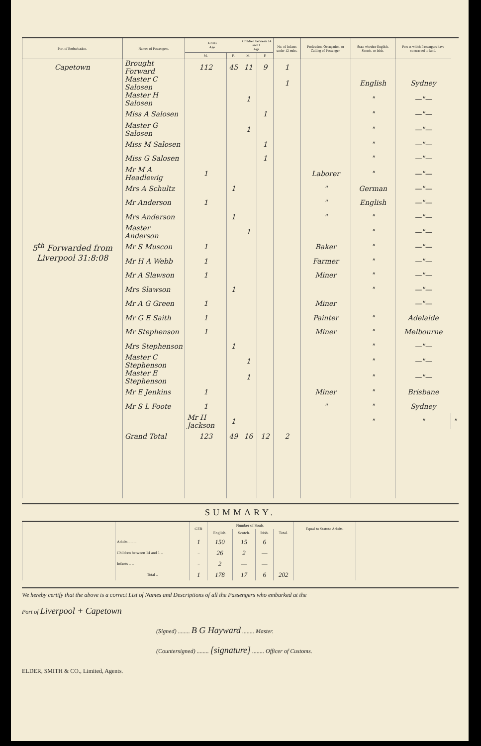| Port of Embarkation. | Names of Passengers. | Adults. Age. | | Children between 14 and 1. Age. | | No. of Infants under 12 mths. | Profession, Occupation, or Calling of Passenger. | State whether English, Scotch, or Irish. | Port at which Passengers have contracted to land. | |
| --- | --- | --- | --- | --- | --- | --- | --- | --- | --- | --- |
| | | M. | F. | M. | F. | | | | | |
| Capetown | Brought Forward | 112 | 45 | 11 | 9 | 1 | | | | |
| 5<sup>th</sup> Forwarded from Liverpool 31:8:08 | Master C Salosen | | | | | 1 | | English | Sydney | |
| | Master H Salosen | | | 1 | | | | " | —"— | |
| | Miss A Salosen | | | | 1 | | | " | —"— | |
| | Master G Salosen | | | 1 | | | | " | —"— | |
| | Miss M Salosen | | | | 1 | | | " | —"— | |
| | Miss G Salosen | | | | 1 | | | " | —"— | |
| | Mr M A Headlewig | 1 | | | | | Laborer | " | —"— | |
| | Mrs A Schultz | | 1 | | | | " | German | —"— | |
| | Mr Anderson | 1 | | | | | " | English | —"— | |
| | Mrs Anderson | | 1 | | | | " | " | —"— | |
| | Master Anderson | | | 1 | | | | " | —"— | |
| | Mr S Muscon | 1 | | | | | Baker | " | —"— | |
| | Mr H A Webb | 1 | | | | | Farmer | " | —"— | |
| | Mr A Slawson | 1 | | | | | Miner | " | —"— | |
| | Mrs Slawson | | 1 | | | | | " | —"— | |
| | Mr A G Green | 1 | | | | | Miner | | —"— | |
| | Mr G E Saith | 1 | | | | | Painter | " | Adelaide | |
| | Mr Stephenson | 1 | | | | | Miner | " | Melbourne | |
| | Mrs Stephenson | | 1 | | | | | " | —"— | |
| | Master C Stephenson | | | 1 | | | | " | —"— | |
| | Master E Stephenson | | | 1 | | | | " | —"— | |
| | Mr E Jenkins | 1 | | | | | Miner | " | Brisbane | |
| | Mr S L Foote | 1 | | | | | " | " | Sydney | |
| | | Mr H Jackson | 1 | | | | | " | " | " |
| | Grand Total | 123 | 49 | 16 | 12 | 2 | | | | |
SUMMARY.
| | | GER | Number of Souls. | | | | Equal to Statute Adults. | |
| --- | --- | --- | --- | --- | --- | --- | --- | --- |
| | | | English. | Scotch. | Irish. | Total. | | |
| | Adults .. .. .. | 1 | 150 | 15 | 6 | | | |
| | Children between 14 and 1 .. | .. | 26 | 2 | — | | | |
| | Infants .. .. | .. | 2 | — | — | | | |
| | Total .. | 1 | 178 | 17 | 6 | 202 | | |
We hereby certify that the above is a correct List of Names and Descriptions of all the Passengers who embarked at the
Port of Liverpool + Capetown
(Signed) ........ B G Hayward ........ Master.
(Countersigned) ........ [signature] ........ Officer of Customs.
ELDER, SMITH & CO., Limited, Agents.